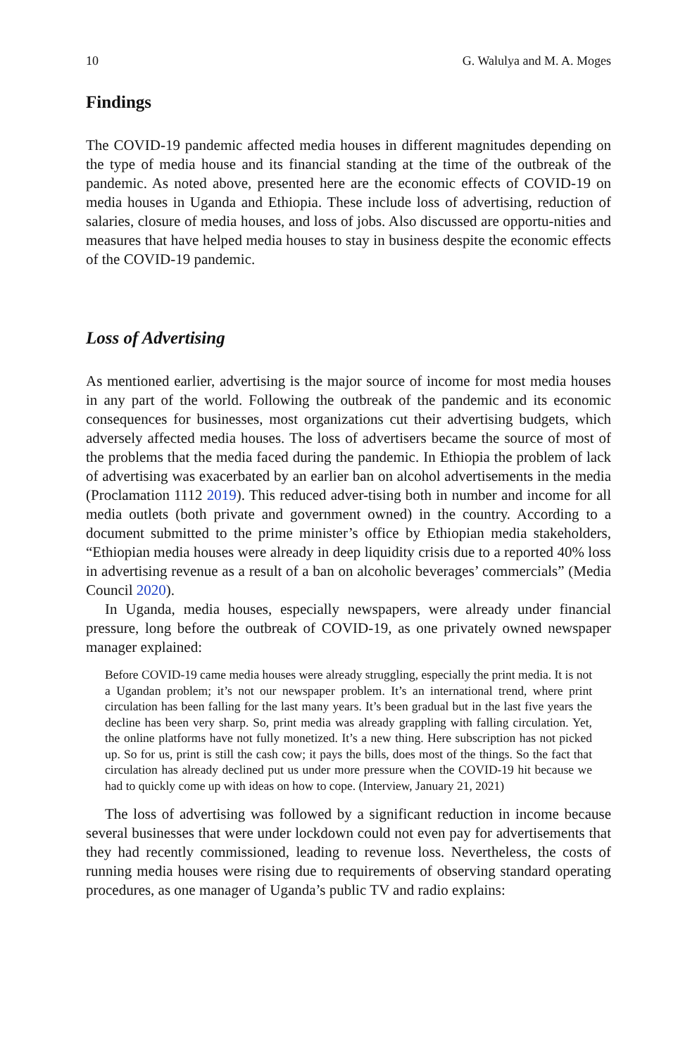10 G. Walulya and M. A. Moges
Findings
The COVID-19 pandemic affected media houses in different magnitudes depending on the type of media house and its financial standing at the time of the outbreak of the pandemic. As noted above, presented here are the economic effects of COVID-19 on media houses in Uganda and Ethiopia. These include loss of advertising, reduction of salaries, closure of media houses, and loss of jobs. Also discussed are opportu-nities and measures that have helped media houses to stay in business despite the economic effects of the COVID-19 pandemic.
Loss of Advertising
As mentioned earlier, advertising is the major source of income for most media houses in any part of the world. Following the outbreak of the pandemic and its economic consequences for businesses, most organizations cut their advertising budgets, which adversely affected media houses. The loss of advertisers became the source of most of the problems that the media faced during the pandemic. In Ethiopia the problem of lack of advertising was exacerbated by an earlier ban on alcohol advertisements in the media (Proclamation 1112 2019). This reduced adver-tising both in number and income for all media outlets (both private and government owned) in the country. According to a document submitted to the prime minister’s office by Ethiopian media stakeholders, “Ethiopian media houses were already in deep liquidity crisis due to a reported 40% loss in advertising revenue as a result of a ban on alcoholic beverages’ commercials” (Media Council 2020).
In Uganda, media houses, especially newspapers, were already under financial pressure, long before the outbreak of COVID-19, as one privately owned newspaper manager explained:
Before COVID-19 came media houses were already struggling, especially the print media. It is not a Ugandan problem; it’s not our newspaper problem. It’s an international trend, where print circulation has been falling for the last many years. It’s been gradual but in the last five years the decline has been very sharp. So, print media was already grappling with falling circulation. Yet, the online platforms have not fully monetized. It’s a new thing. Here subscription has not picked up. So for us, print is still the cash cow; it pays the bills, does most of the things. So the fact that circulation has already declined put us under more pressure when the COVID-19 hit because we had to quickly come up with ideas on how to cope. (Interview, January 21, 2021)
The loss of advertising was followed by a significant reduction in income because several businesses that were under lockdown could not even pay for advertisements that they had recently commissioned, leading to revenue loss. Nevertheless, the costs of running media houses were rising due to requirements of observing standard operating procedures, as one manager of Uganda’s public TV and radio explains: